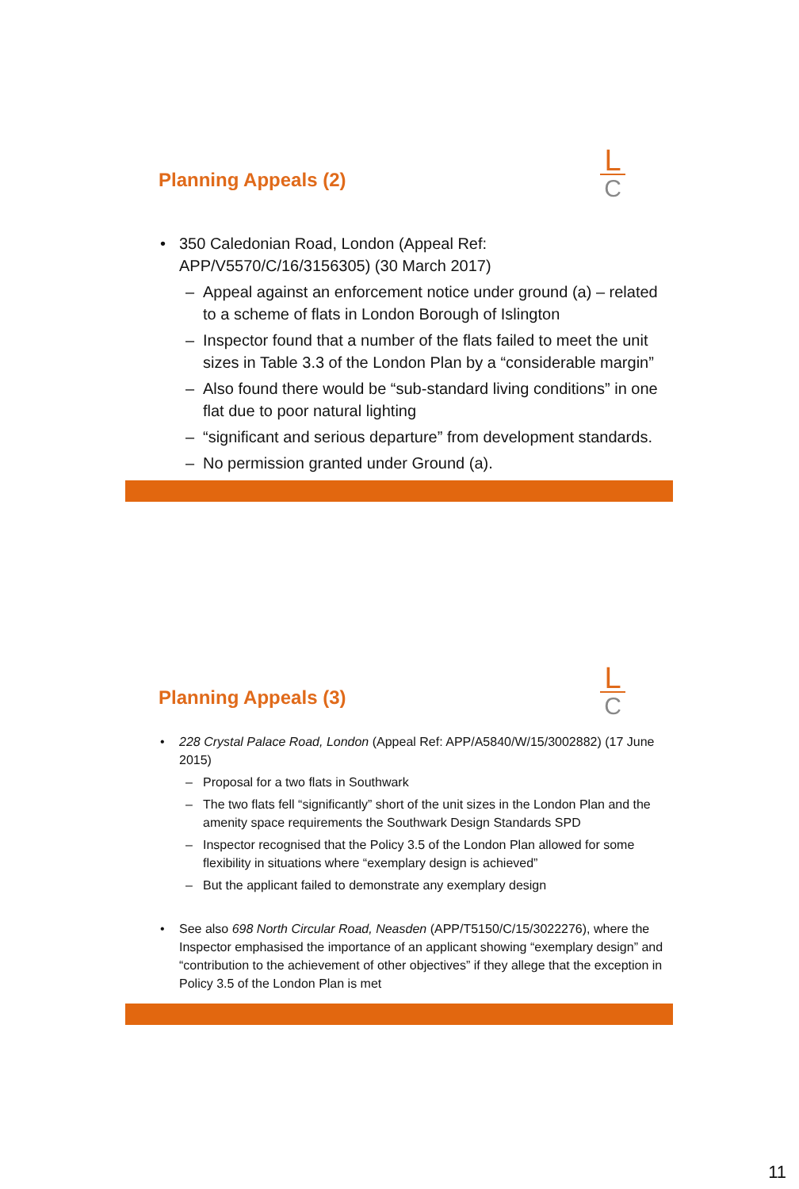Planning Appeals (2)
L
C
350 Caledonian Road, London (Appeal Ref: APP/V5570/C/16/3156305) (30 March 2017)
– Appeal against an enforcement notice under ground (a) – related to a scheme of flats in London Borough of Islington
– Inspector found that a number of the flats failed to meet the unit sizes in Table 3.3 of the London Plan by a “considerable margin”
– Also found there would be “sub-standard living conditions” in one flat due to poor natural lighting
– “significant and serious departure” from development standards.
– No permission granted under Ground (a).
Planning Appeals (3)
L
C
228 Crystal Palace Road, London (Appeal Ref: APP/A5840/W/15/3002882) (17 June 2015)
– Proposal for a two flats in Southwark
– The two flats fell “significantly” short of the unit sizes in the London Plan and the amenity space requirements the Southwark Design Standards SPD
– Inspector recognised that the Policy 3.5 of the London Plan allowed for some flexibility in situations where “exemplary design is achieved”
– But the applicant failed to demonstrate any exemplary design
See also 698 North Circular Road, Neasden (APP/T5150/C/15/3022276), where the Inspector emphasised the importance of an applicant showing “exemplary design” and “contribution to the achievement of other objectives” if they allege that the exception in Policy 3.5 of the London Plan is met
11